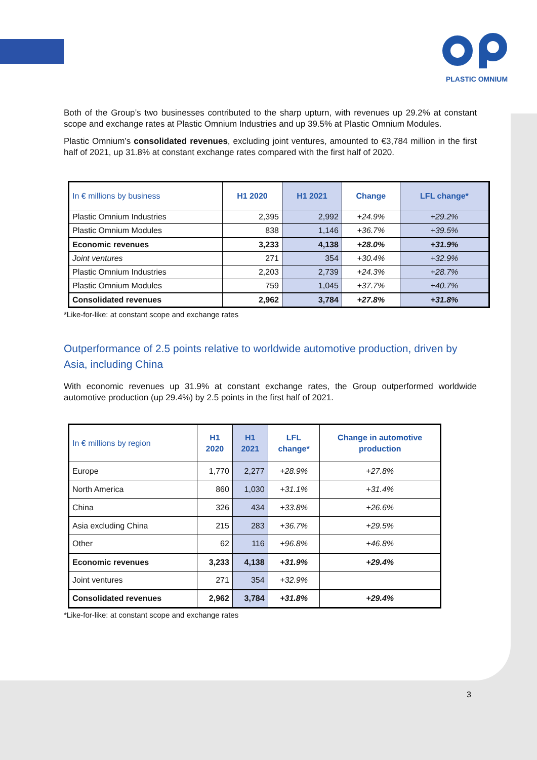PLASTIC OMNIUM
Both of the Group’s two businesses contributed to the sharp upturn, with revenues up 29.2% at constant scope and exchange rates at Plastic Omnium Industries and up 39.5% at Plastic Omnium Modules.
Plastic Omnium’s consolidated revenues, excluding joint ventures, amounted to €3,784 million in the first half of 2021, up 31.8% at constant exchange rates compared with the first half of 2020.
| In € millions by business | H1 2020 | H1 2021 | Change | LFL change* |
| --- | --- | --- | --- | --- |
| Plastic Omnium Industries | 2,395 | 2,992 | +24.9% | +29.2% |
| Plastic Omnium Modules | 838 | 1,146 | +36.7% | +39.5% |
| Economic revenues | 3,233 | 4,138 | +28.0% | +31.9% |
| Joint ventures | 271 | 354 | +30.4% | +32.9% |
| Plastic Omnium Industries | 2,203 | 2,739 | +24.3% | +28.7% |
| Plastic Omnium Modules | 759 | 1,045 | +37.7% | +40.7% |
| Consolidated revenues | 2,962 | 3,784 | +27.8% | +31.8% |
*Like-for-like: at constant scope and exchange rates
Outperformance of 2.5 points relative to worldwide automotive production, driven by Asia, including China
With economic revenues up 31.9% at constant exchange rates, the Group outperformed worldwide automotive production (up 29.4%) by 2.5 points in the first half of 2021.
| In € millions by region | H1 2020 | H1 2021 | LFL change* | Change in automotive production |
| --- | --- | --- | --- | --- |
| Europe | 1,770 | 2,277 | +28.9% | +27.8% |
| North America | 860 | 1,030 | +31.1% | +31.4% |
| China | 326 | 434 | +33.8% | +26.6% |
| Asia excluding China | 215 | 283 | +36.7% | +29.5% |
| Other | 62 | 116 | +96.8% | +46.8% |
| Economic revenues | 3,233 | 4,138 | +31.9% | +29.4% |
| Joint ventures | 271 | 354 | +32.9% | |
| Consolidated revenues | 2,962 | 3,784 | +31.8% | +29.4% |
*Like-for-like: at constant scope and exchange rates
3